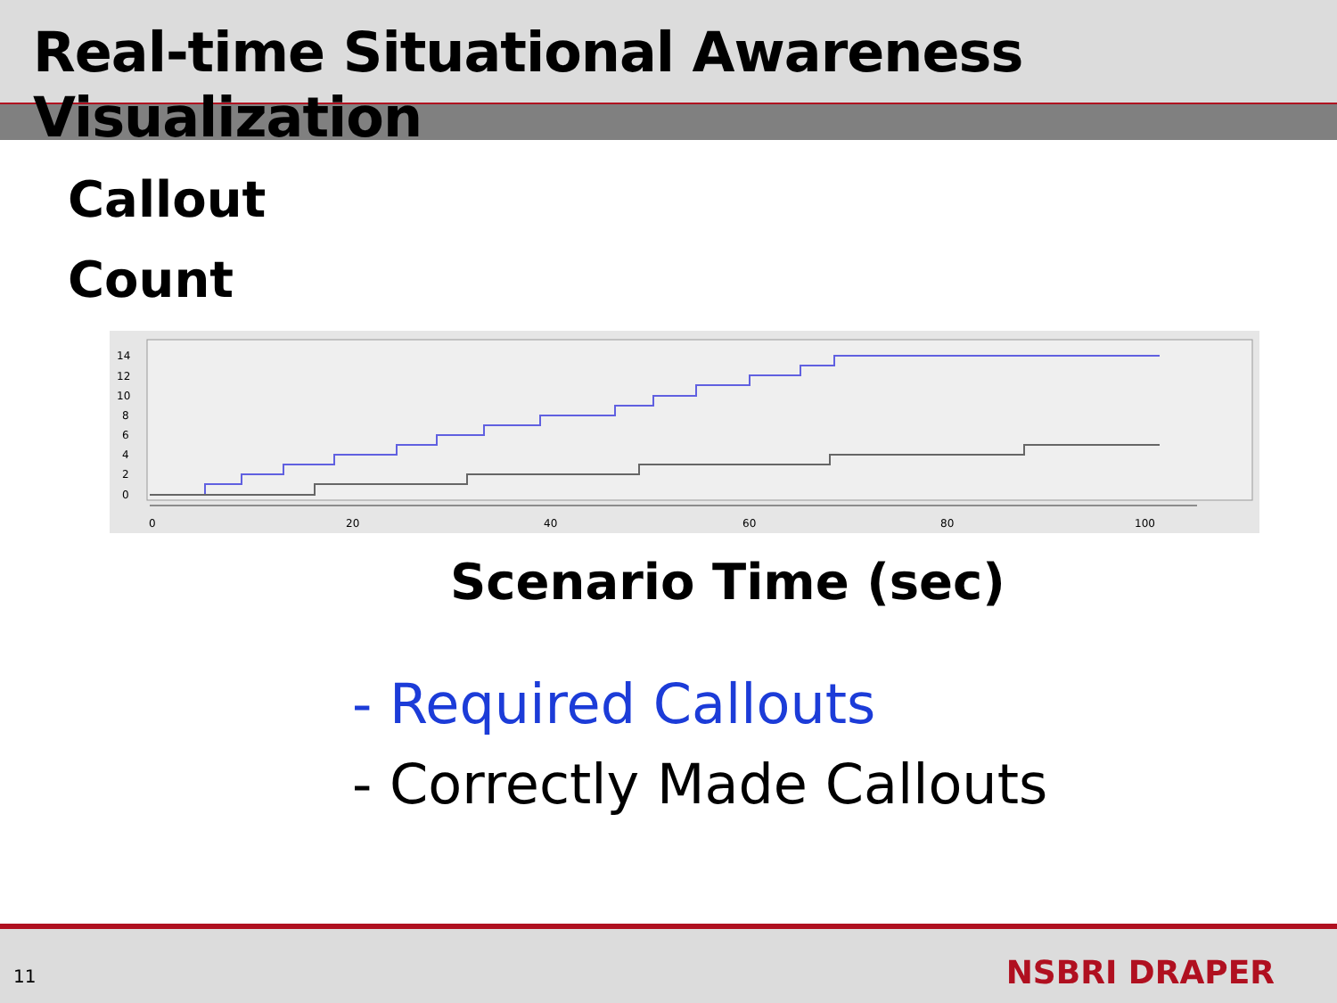Real-time Situational Awareness Visualization
Callout
Count
14
12
10
8
6
4
2
0
0
20
40
60
80
100
Scenario Time (sec)
- Required Callouts
- Correctly Made Callouts
11 NSBRI DRAPER